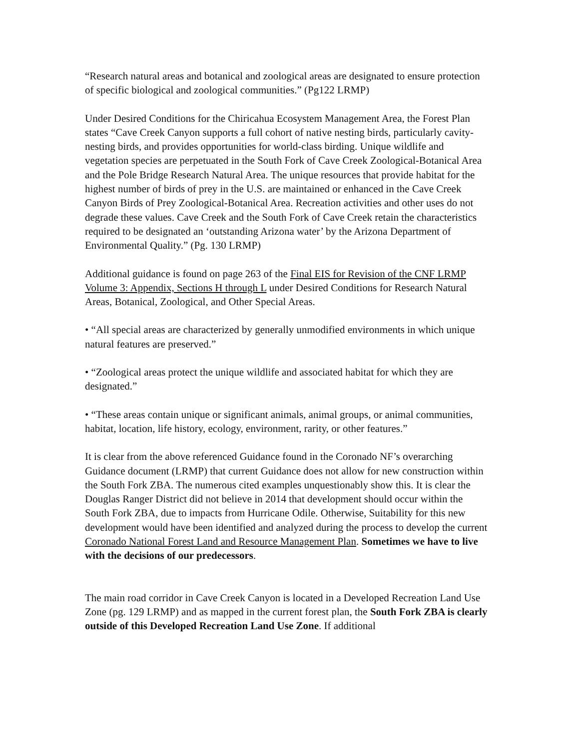“Research natural areas and botanical and zoological areas are designated to ensure protection of specific biological and zoological communities.” (Pg122 LRMP)
Under Desired Conditions for the Chiricahua Ecosystem Management Area, the Forest Plan states “Cave Creek Canyon supports a full cohort of native nesting birds, particularly cavity-nesting birds, and provides opportunities for world-class birding. Unique wildlife and vegetation species are perpetuated in the South Fork of Cave Creek Zoological-Botanical Area and the Pole Bridge Research Natural Area. The unique resources that provide habitat for the highest number of birds of prey in the U.S. are maintained or enhanced in the Cave Creek Canyon Birds of Prey Zoological-Botanical Area. Recreation activities and other uses do not degrade these values. Cave Creek and the South Fork of Cave Creek retain the characteristics required to be designated an ‘outstanding Arizona water’ by the Arizona Department of Environmental Quality.” (Pg. 130 LRMP)
Additional guidance is found on page 263 of the Final EIS for Revision of the CNF LRMP Volume 3: Appendix, Sections H through L under Desired Conditions for Research Natural Areas, Botanical, Zoological, and Other Special Areas.
• “All special areas are characterized by generally unmodified environments in which unique natural features are preserved.”
• “Zoological areas protect the unique wildlife and associated habitat for which they are designated.”
• “These areas contain unique or significant animals, animal groups, or animal communities, habitat, location, life history, ecology, environment, rarity, or other features.”
It is clear from the above referenced Guidance found in the Coronado NF’s overarching Guidance document (LRMP) that current Guidance does not allow for new construction within the South Fork ZBA. The numerous cited examples unquestionably show this. It is clear the Douglas Ranger District did not believe in 2014 that development should occur within the South Fork ZBA, due to impacts from Hurricane Odile. Otherwise, Suitability for this new development would have been identified and analyzed during the process to develop the current Coronado National Forest Land and Resource Management Plan. Sometimes we have to live with the decisions of our predecessors.
The main road corridor in Cave Creek Canyon is located in a Developed Recreation Land Use Zone (pg. 129 LRMP) and as mapped in the current forest plan, the South Fork ZBA is clearly outside of this Developed Recreation Land Use Zone. If additional